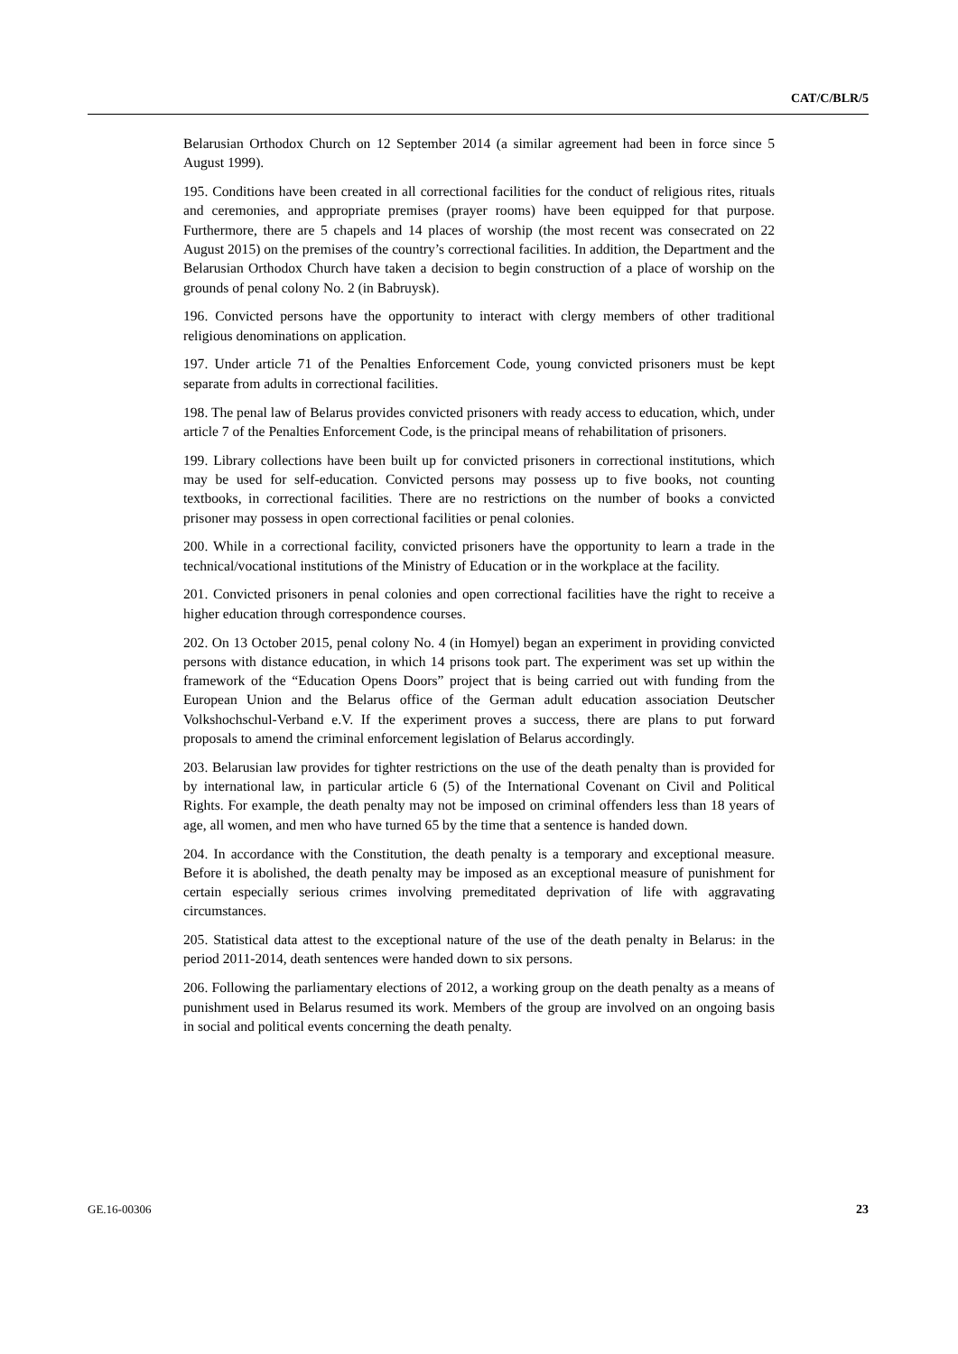CAT/C/BLR/5
Belarusian Orthodox Church on 12 September 2014 (a similar agreement had been in force since 5 August 1999).
195. Conditions have been created in all correctional facilities for the conduct of religious rites, rituals and ceremonies, and appropriate premises (prayer rooms) have been equipped for that purpose. Furthermore, there are 5 chapels and 14 places of worship (the most recent was consecrated on 22 August 2015) on the premises of the country’s correctional facilities. In addition, the Department and the Belarusian Orthodox Church have taken a decision to begin construction of a place of worship on the grounds of penal colony No. 2 (in Babruysk).
196. Convicted persons have the opportunity to interact with clergy members of other traditional religious denominations on application.
197. Under article 71 of the Penalties Enforcement Code, young convicted prisoners must be kept separate from adults in correctional facilities.
198. The penal law of Belarus provides convicted prisoners with ready access to education, which, under article 7 of the Penalties Enforcement Code, is the principal means of rehabilitation of prisoners.
199. Library collections have been built up for convicted prisoners in correctional institutions, which may be used for self-education. Convicted persons may possess up to five books, not counting textbooks, in correctional facilities. There are no restrictions on the number of books a convicted prisoner may possess in open correctional facilities or penal colonies.
200. While in a correctional facility, convicted prisoners have the opportunity to learn a trade in the technical/vocational institutions of the Ministry of Education or in the workplace at the facility.
201. Convicted prisoners in penal colonies and open correctional facilities have the right to receive a higher education through correspondence courses.
202. On 13 October 2015, penal colony No. 4 (in Homyel) began an experiment in providing convicted persons with distance education, in which 14 prisons took part. The experiment was set up within the framework of the “Education Opens Doors” project that is being carried out with funding from the European Union and the Belarus office of the German adult education association Deutscher Volkshochschul-Verband e.V. If the experiment proves a success, there are plans to put forward proposals to amend the criminal enforcement legislation of Belarus accordingly.
203. Belarusian law provides for tighter restrictions on the use of the death penalty than is provided for by international law, in particular article 6 (5) of the International Covenant on Civil and Political Rights. For example, the death penalty may not be imposed on criminal offenders less than 18 years of age, all women, and men who have turned 65 by the time that a sentence is handed down.
204. In accordance with the Constitution, the death penalty is a temporary and exceptional measure. Before it is abolished, the death penalty may be imposed as an exceptional measure of punishment for certain especially serious crimes involving premeditated deprivation of life with aggravating circumstances.
205. Statistical data attest to the exceptional nature of the use of the death penalty in Belarus: in the period 2011-2014, death sentences were handed down to six persons.
206. Following the parliamentary elections of 2012, a working group on the death penalty as a means of punishment used in Belarus resumed its work. Members of the group are involved on an ongoing basis in social and political events concerning the death penalty.
GE.16-00306 23